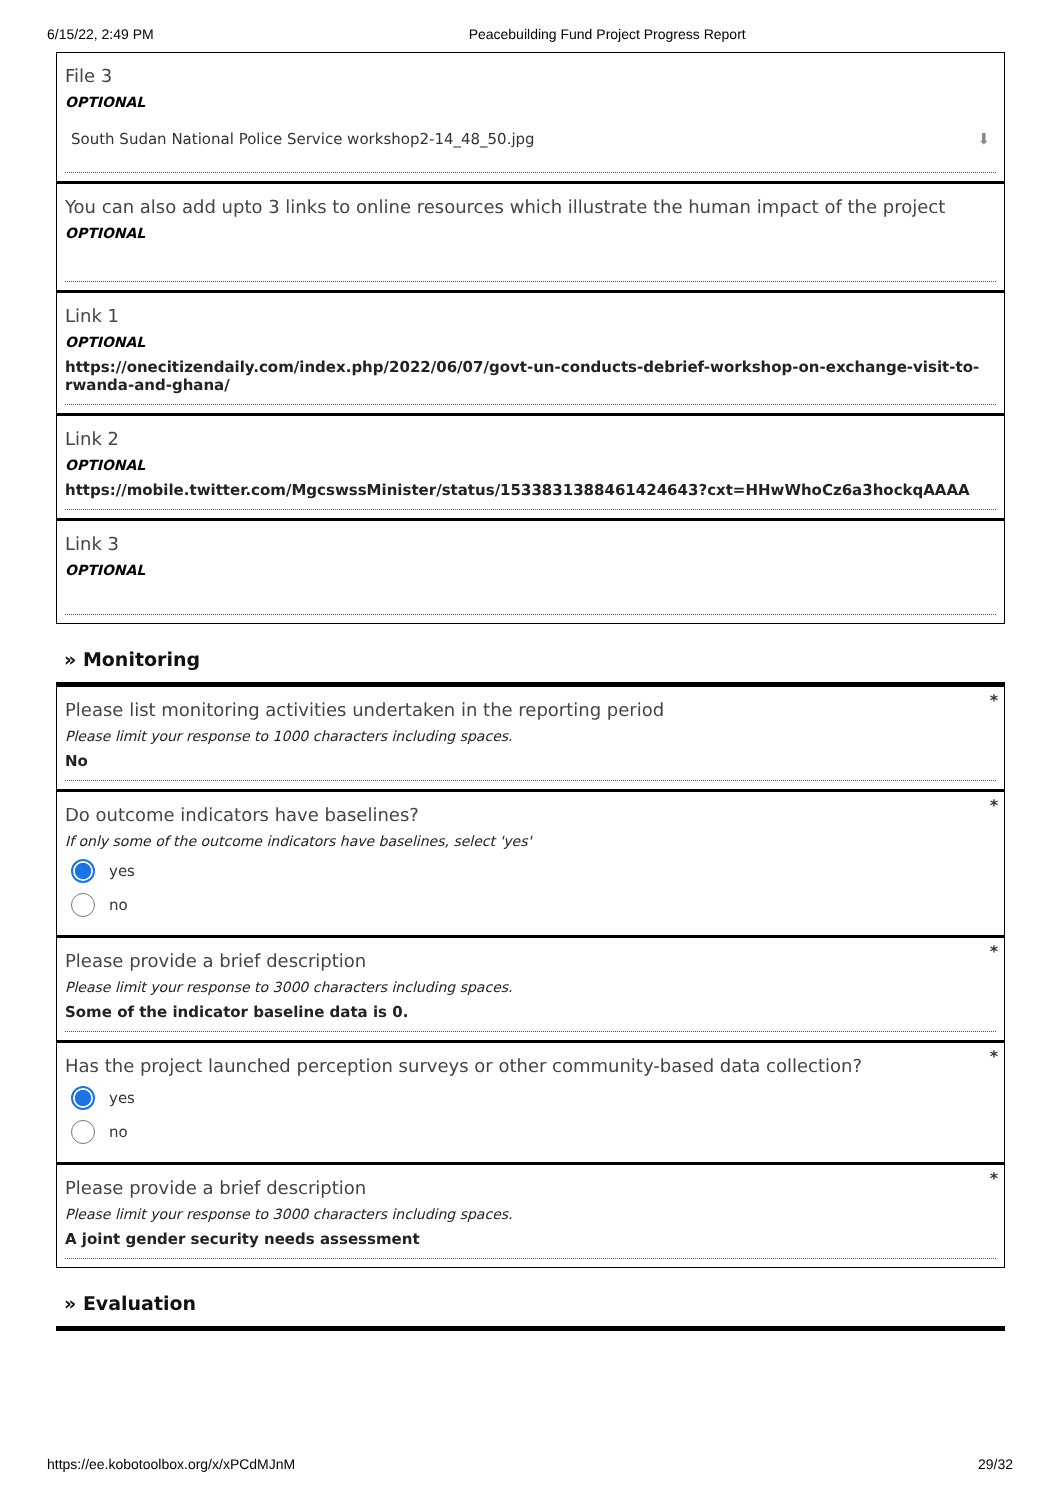6/15/22, 2:49 PM Peacebuilding Fund Project Progress Report
File 3
OPTIONAL
South Sudan National Police Service workshop2-14_48_50.jpg ⬇
You can also add upto 3 links to online resources which illustrate the human impact of the project
OPTIONAL
Link 1
OPTIONAL
https://onecitizendaily.com/index.php/2022/06/07/govt-un-conducts-debrief-workshop-on-exchange-visit-to-rwanda-and-ghana/
Link 2
OPTIONAL
https://mobile.twitter.com/MgcswssMinister/status/1533831388461424643?cxt=HHwWhoCz6a3hockqAAAA
Link 3
OPTIONAL
» Monitoring
*
Please list monitoring activities undertaken in the reporting period
Please limit your response to 1000 characters including spaces.
No
*
Do outcome indicators have baselines?
If only some of the outcome indicators have baselines, select 'yes'
yes
no
*
Please provide a brief description
Please limit your response to 3000 characters including spaces.
Some of the indicator baseline data is 0.
*
Has the project launched perception surveys or other community-based data collection?
yes
no
*
Please provide a brief description
Please limit your response to 3000 characters including spaces.
A joint gender security needs assessment
» Evaluation
https://ee.kobotoolbox.org/x/xPCdMJnM 29/32